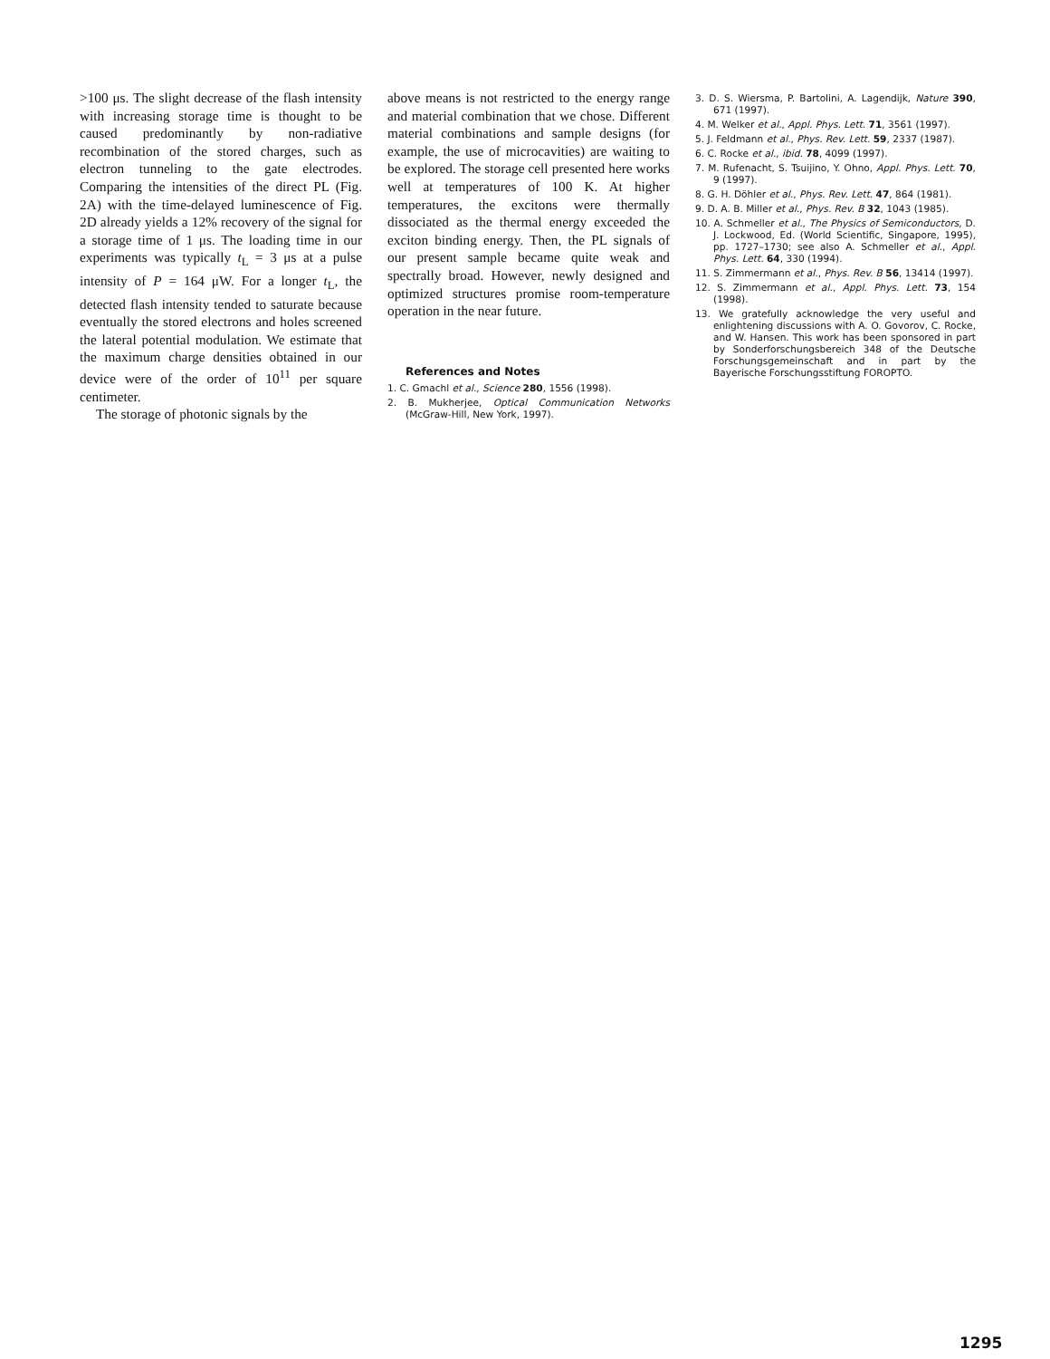>100 μs. The slight decrease of the flash intensity with increasing storage time is thought to be caused predominantly by non-radiative recombination of the stored charges, such as electron tunneling to the gate electrodes. Comparing the intensities of the direct PL (Fig. 2A) with the time-delayed luminescence of Fig. 2D already yields a 12% recovery of the signal for a storage time of 1 μs. The loading time in our experiments was typically t<sub>L</sub> = 3 μs at a pulse intensity of P = 164 μW. For a longer t<sub>L</sub>, the detected flash intensity tended to saturate because eventually the stored electrons and holes screened the lateral potential modulation. We estimate that the maximum charge densities obtained in our device were of the order of 10<sup>11</sup> per square centimeter.
The storage of photonic signals by the
above means is not restricted to the energy range and material combination that we chose. Different material combinations and sample designs (for example, the use of microcavities) are waiting to be explored. The storage cell presented here works well at temperatures of 100 K. At higher temperatures, the excitons were thermally dissociated as the thermal energy exceeded the exciton binding energy. Then, the PL signals of our present sample became quite weak and spectrally broad. However, newly designed and optimized structures promise room-temperature operation in the near future.
References and Notes
1. C. Gmachl et al., Science 280, 1556 (1998).
2. B. Mukherjee, Optical Communication Networks (McGraw-Hill, New York, 1997).
3. D. S. Wiersma, P. Bartolini, A. Lagendijk, Nature 390, 671 (1997).
4. M. Welker et al., Appl. Phys. Lett. 71, 3561 (1997).
5. J. Feldmann et al., Phys. Rev. Lett. 59, 2337 (1987).
6. C. Rocke et al., ibid. 78, 4099 (1997).
7. M. Rufenacht, S. Tsuijino, Y. Ohno, Appl. Phys. Lett. 70, 9 (1997).
8. G. H. Döhler et al., Phys. Rev. Lett. 47, 864 (1981).
9. D. A. B. Miller et al., Phys. Rev. B 32, 1043 (1985).
10. A. Schmeller et al., The Physics of Semiconductors, D. J. Lockwood, Ed. (World Scientific, Singapore, 1995), pp. 1727–1730; see also A. Schmeller et al., Appl. Phys. Lett. 64, 330 (1994).
11. S. Zimmermann et al., Phys. Rev. B 56, 13414 (1997).
12. S. Zimmermann et al., Appl. Phys. Lett. 73, 154 (1998).
13. We gratefully acknowledge the very useful and enlightening discussions with A. O. Govorov, C. Rocke, and W. Hansen. This work has been sponsored in part by Sonderforschungsbereich 348 of the Deutsche Forschungsgemeinschaft and in part by the Bayerische Forschungsstiftung FOROPTO.
1295